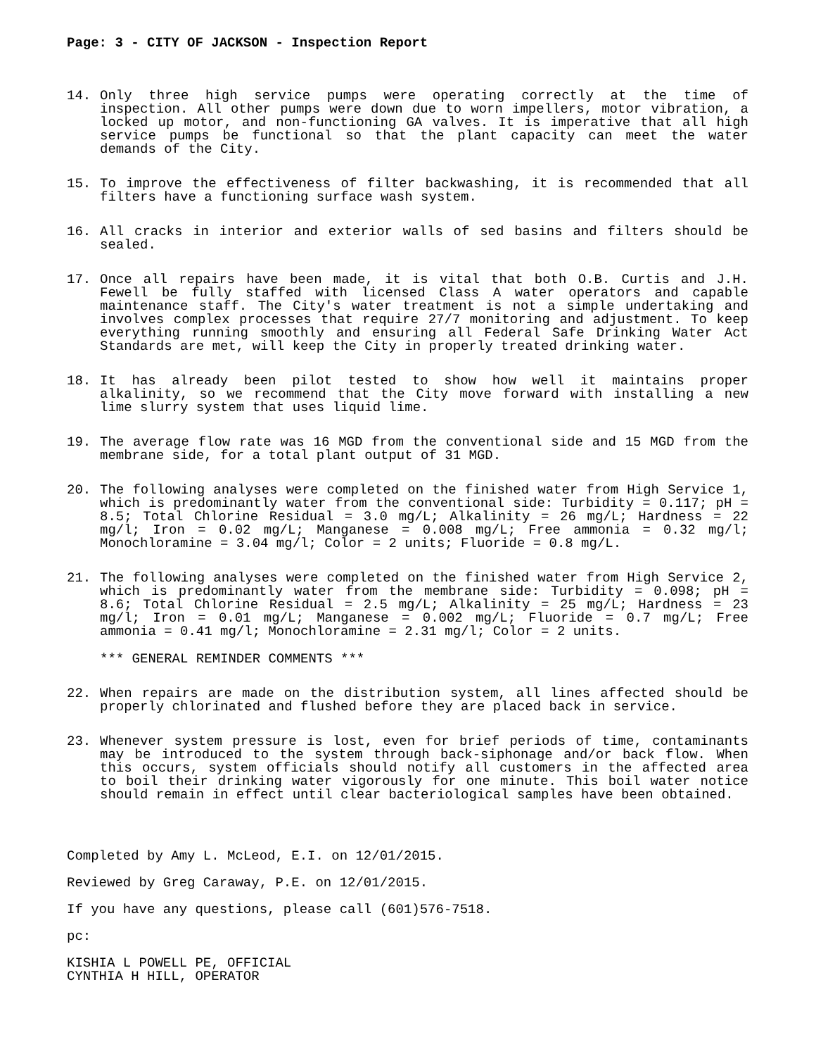Page: 3 - CITY OF JACKSON - Inspection Report
14. Only three high service pumps were operating correctly at the time of inspection. All other pumps were down due to worn impellers, motor vibration, a locked up motor, and non-functioning GA valves. It is imperative that all high service pumps be functional so that the plant capacity can meet the water demands of the City.
15. To improve the effectiveness of filter backwashing, it is recommended that all filters have a functioning surface wash system.
16. All cracks in interior and exterior walls of sed basins and filters should be sealed.
17. Once all repairs have been made, it is vital that both O.B. Curtis and J.H. Fewell be fully staffed with licensed Class A water operators and capable maintenance staff. The City's water treatment is not a simple undertaking and involves complex processes that require 27/7 monitoring and adjustment. To keep everything running smoothly and ensuring all Federal Safe Drinking Water Act Standards are met, will keep the City in properly treated drinking water.
18. It has already been pilot tested to show how well it maintains proper alkalinity, so we recommend that the City move forward with installing a new lime slurry system that uses liquid lime.
19. The average flow rate was 16 MGD from the conventional side and 15 MGD from the membrane side, for a total plant output of 31 MGD.
20. The following analyses were completed on the finished water from High Service 1, which is predominantly water from the conventional side: Turbidity = 0.117; pH = 8.5; Total Chlorine Residual = 3.0 mg/L; Alkalinity = 26 mg/L; Hardness = 22 mg/l; Iron = 0.02 mg/L; Manganese = 0.008 mg/L; Free ammonia = 0.32 mg/l; Monochloramine = 3.04 mg/l; Color = 2 units; Fluoride = 0.8 mg/L.
21. The following analyses were completed on the finished water from High Service 2, which is predominantly water from the membrane side: Turbidity = 0.098; pH = 8.6; Total Chlorine Residual = 2.5 mg/L; Alkalinity = 25 mg/L; Hardness = 23 mg/l; Iron = 0.01 mg/L; Manganese = 0.002 mg/L; Fluoride = 0.7 mg/L; Free ammonia = 0.41 mg/l; Monochloramine = 2.31 mg/l; Color = 2 units.
*** GENERAL REMINDER COMMENTS ***
22. When repairs are made on the distribution system, all lines affected should be properly chlorinated and flushed before they are placed back in service.
23. Whenever system pressure is lost, even for brief periods of time, contaminants may be introduced to the system through back-siphonage and/or back flow. When this occurs, system officials should notify all customers in the affected area to boil their drinking water vigorously for one minute. This boil water notice should remain in effect until clear bacteriological samples have been obtained.
Completed by Amy L. McLeod, E.I. on 12/01/2015.
Reviewed by Greg Caraway, P.E. on 12/01/2015.
If you have any questions, please call (601)576-7518.
pc:
KISHIA L POWELL PE, OFFICIAL
CYNTHIA H HILL, OPERATOR